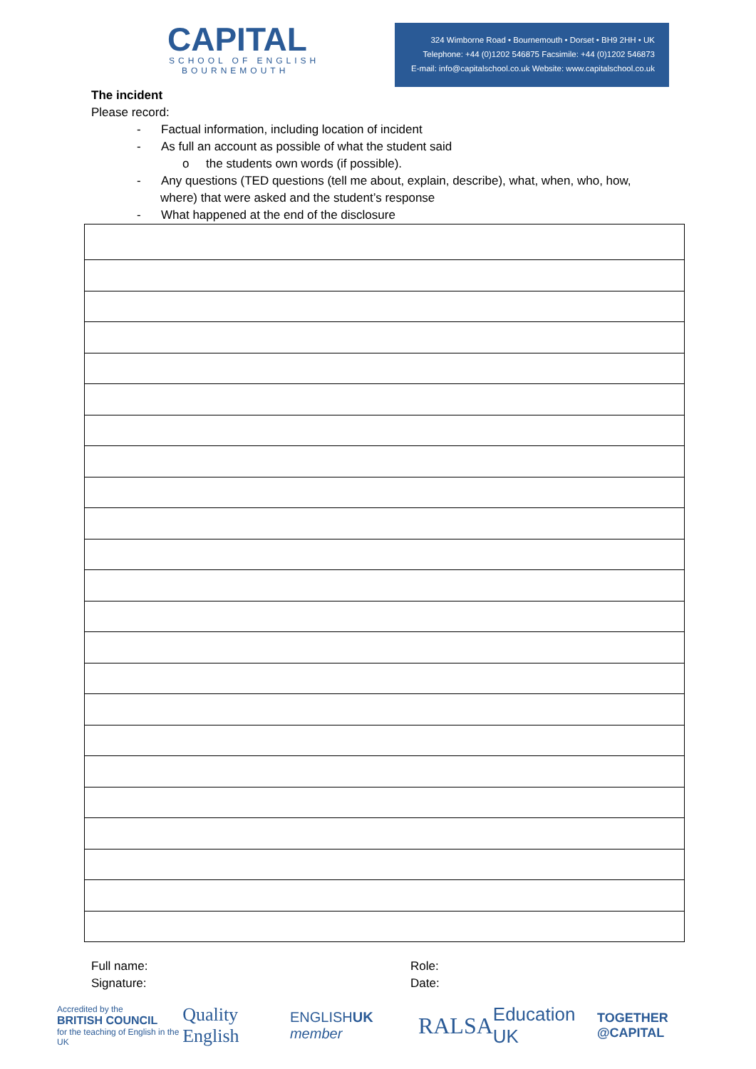CAPITAL
SCHOOL OF ENGLISH
BOURNEMOUTH
324 Wimborne Road • Bournemouth • Dorset • BH9 2HH • UK
Telephone: +44 (0)1202 546875 Facsimile: +44 (0)1202 546873
E-mail: info@capitalschool.co.uk Website: www.capitalschool.co.uk
The incident
Please record:
- Factual information, including location of incident
- As full an account as possible of what the student said
o the students own words (if possible).
- Any questions (TED questions (tell me about, explain, describe), what, when, who, how,
where) that were asked and the student’s response
- What happened at the end of the disclosure
Full name:
Signature:
Role:
Date:
Accredited by the
BRITISH COUNCIL
for the teaching of English in the UK
Quality English
ENGLISHUK member
RALSA
Education UK
TOGETHER @CAPITAL